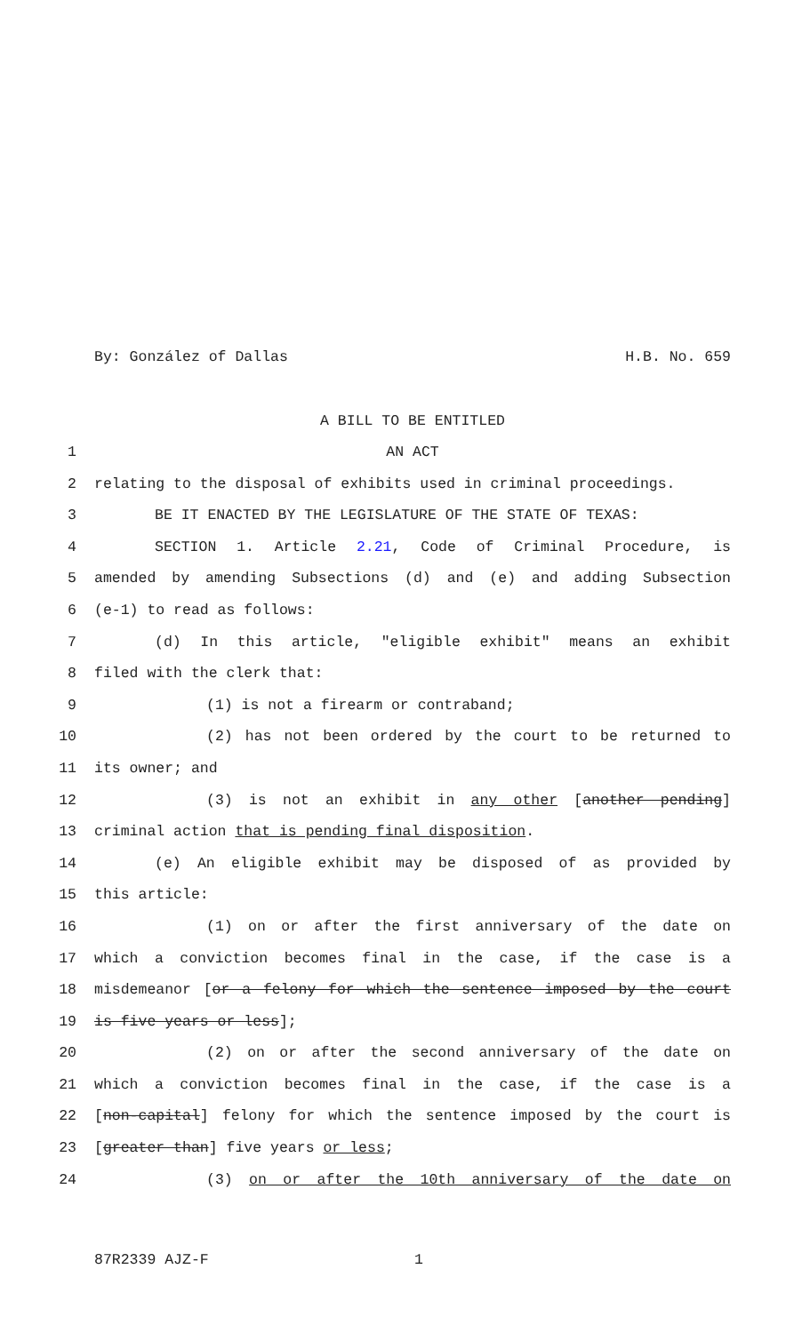By: González of Dallas H.B. No. 659
A BILL TO BE ENTITLED
1 AN ACT
2 relating to the disposal of exhibits used in criminal proceedings.
3 BE IT ENACTED BY THE LEGISLATURE OF THE STATE OF TEXAS:
4 SECTION 1. Article 2.21, Code of Criminal Procedure, is
5 amended by amending Subsections (d) and (e) and adding Subsection
6 (e-1) to read as follows:
7 (d) In this article, "eligible exhibit" means an exhibit
8 filed with the clerk that:
9 (1) is not a firearm or contraband;
10 (2) has not been ordered by the court to be returned to
11 its owner; and
12 (3) is not an exhibit in any other [another pending]
13 criminal action that is pending final disposition.
14 (e) An eligible exhibit may be disposed of as provided by
15 this article:
16 (1) on or after the first anniversary of the date on
17 which a conviction becomes final in the case, if the case is a
18 misdemeanor [or a felony for which the sentence imposed by the court
19 is five years or less];
20 (2) on or after the second anniversary of the date on
21 which a conviction becomes final in the case, if the case is a
22 [non-capital] felony for which the sentence imposed by the court is
23 [greater than] five years or less;
24 (3) on or after the 10th anniversary of the date on
87R2339 AJZ-F 1